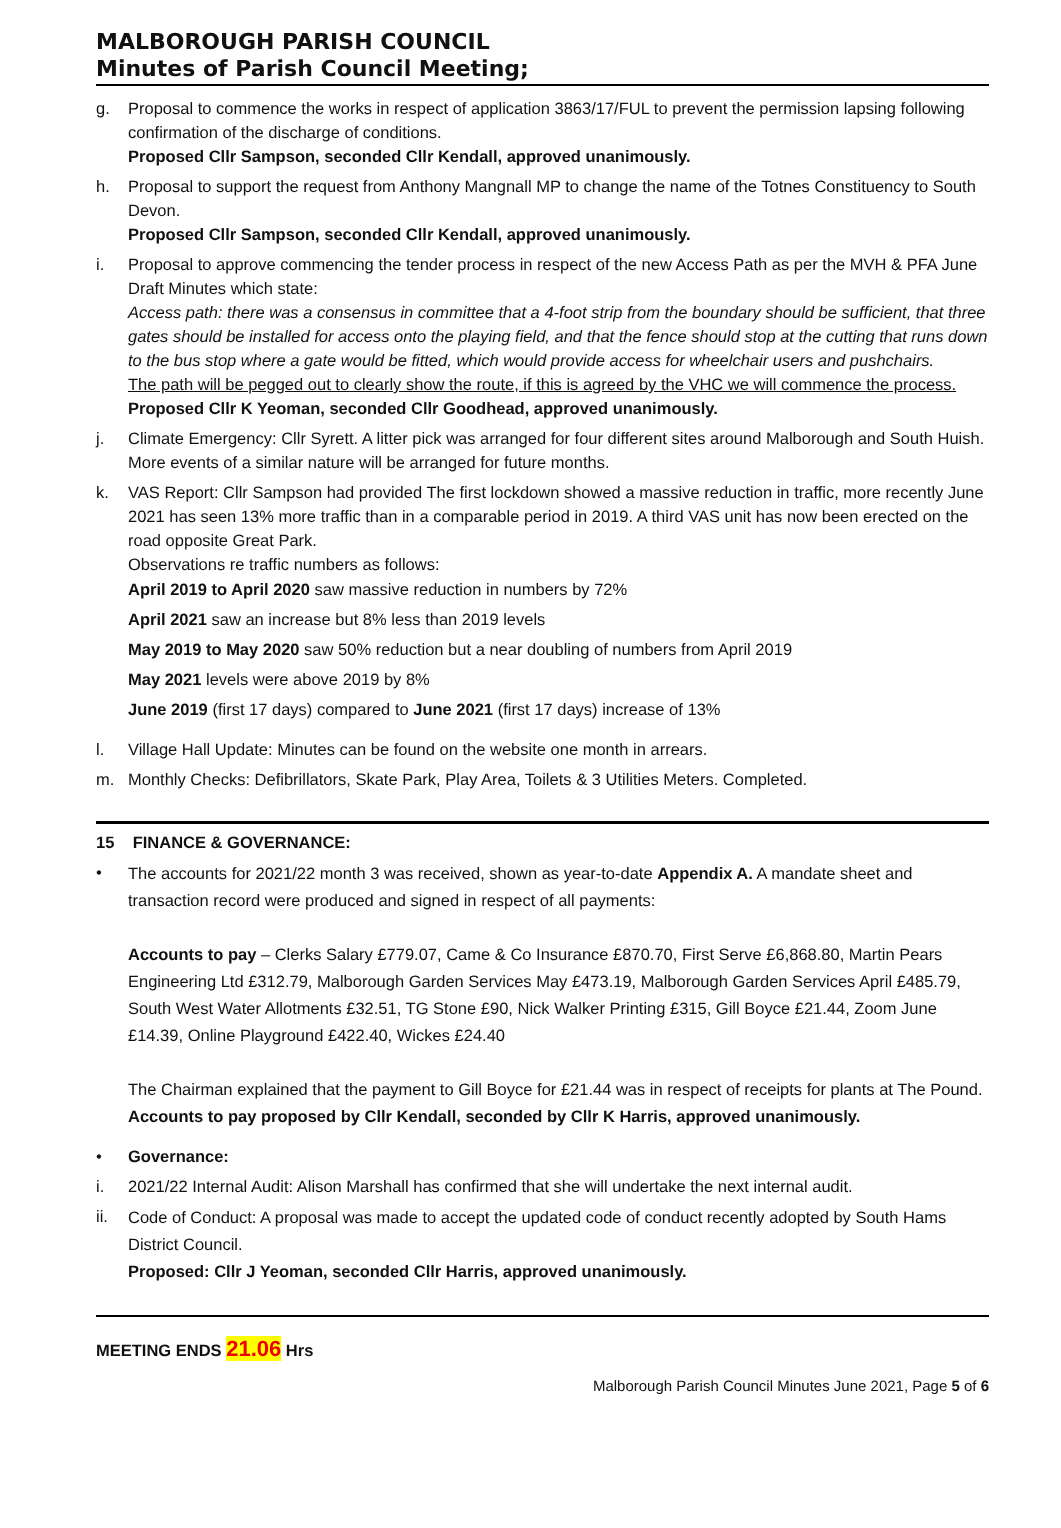MALBOROUGH PARISH COUNCIL
Minutes of Parish Council Meeting;
g. Proposal to commence the works in respect of application 3863/17/FUL to prevent the permission lapsing following confirmation of the discharge of conditions.
Proposed Cllr Sampson, seconded Cllr Kendall, approved unanimously.
h. Proposal to support the request from Anthony Mangnall MP to change the name of the Totnes Constituency to South Devon.
Proposed Cllr Sampson, seconded Cllr Kendall, approved unanimously.
i. Proposal to approve commencing the tender process in respect of the new Access Path as per the MVH & PFA June Draft Minutes which state:
Access path: there was a consensus in committee that a 4-foot strip from the boundary should be sufficient, that three gates should be installed for access onto the playing field, and that the fence should stop at the cutting that runs down to the bus stop where a gate would be fitted, which would provide access for wheelchair users and pushchairs.
The path will be pegged out to clearly show the route, if this is agreed by the VHC we will commence the process.
Proposed Cllr K Yeoman, seconded Cllr Goodhead, approved unanimously.
j. Climate Emergency: Cllr Syrett. A litter pick was arranged for four different sites around Malborough and South Huish. More events of a similar nature will be arranged for future months.
k. VAS Report: Cllr Sampson had provided The first lockdown showed a massive reduction in traffic, more recently June 2021 has seen 13% more traffic than in a comparable period in 2019. A third VAS unit has now been erected on the road opposite Great Park.
Observations re traffic numbers as follows:
April 2019 to April 2020 saw massive reduction in numbers by 72%
April 2021 saw an increase but 8% less than 2019 levels
May 2019 to May 2020 saw 50% reduction but a near doubling of numbers from April 2019
May 2021 levels were above 2019 by 8%
June 2019 (first 17 days) compared to June 2021 (first 17 days) increase of 13%
l. Village Hall Update: Minutes can be found on the website one month in arrears.
m. Monthly Checks: Defibrillators, Skate Park, Play Area, Toilets & 3 Utilities Meters. Completed.
15 FINANCE & GOVERNANCE:
•
The accounts for 2021/22 month 3 was received, shown as year-to-date Appendix A. A mandate sheet and transaction record were produced and signed in respect of all payments:
Accounts to pay – Clerks Salary £779.07, Came & Co Insurance £870.70, First Serve £6,868.80, Martin Pears Engineering Ltd £312.79, Malborough Garden Services May £473.19, Malborough Garden Services April £485.79, South West Water Allotments £32.51, TG Stone £90, Nick Walker Printing £315, Gill Boyce £21.44, Zoom June £14.39, Online Playground £422.40, Wickes £24.40
The Chairman explained that the payment to Gill Boyce for £21.44 was in respect of receipts for plants at The Pound.
Accounts to pay proposed by Cllr Kendall, seconded by Cllr K Harris, approved unanimously.
• Governance:
i. 2021/22 Internal Audit: Alison Marshall has confirmed that she will undertake the next internal audit.
ii.
Code of Conduct: A proposal was made to accept the updated code of conduct recently adopted by South Hams District Council.
Proposed: Cllr J Yeoman, seconded Cllr Harris, approved unanimously.
MEETING ENDS 21.06 Hrs
Malborough Parish Council Minutes June 2021, Page 5 of 6